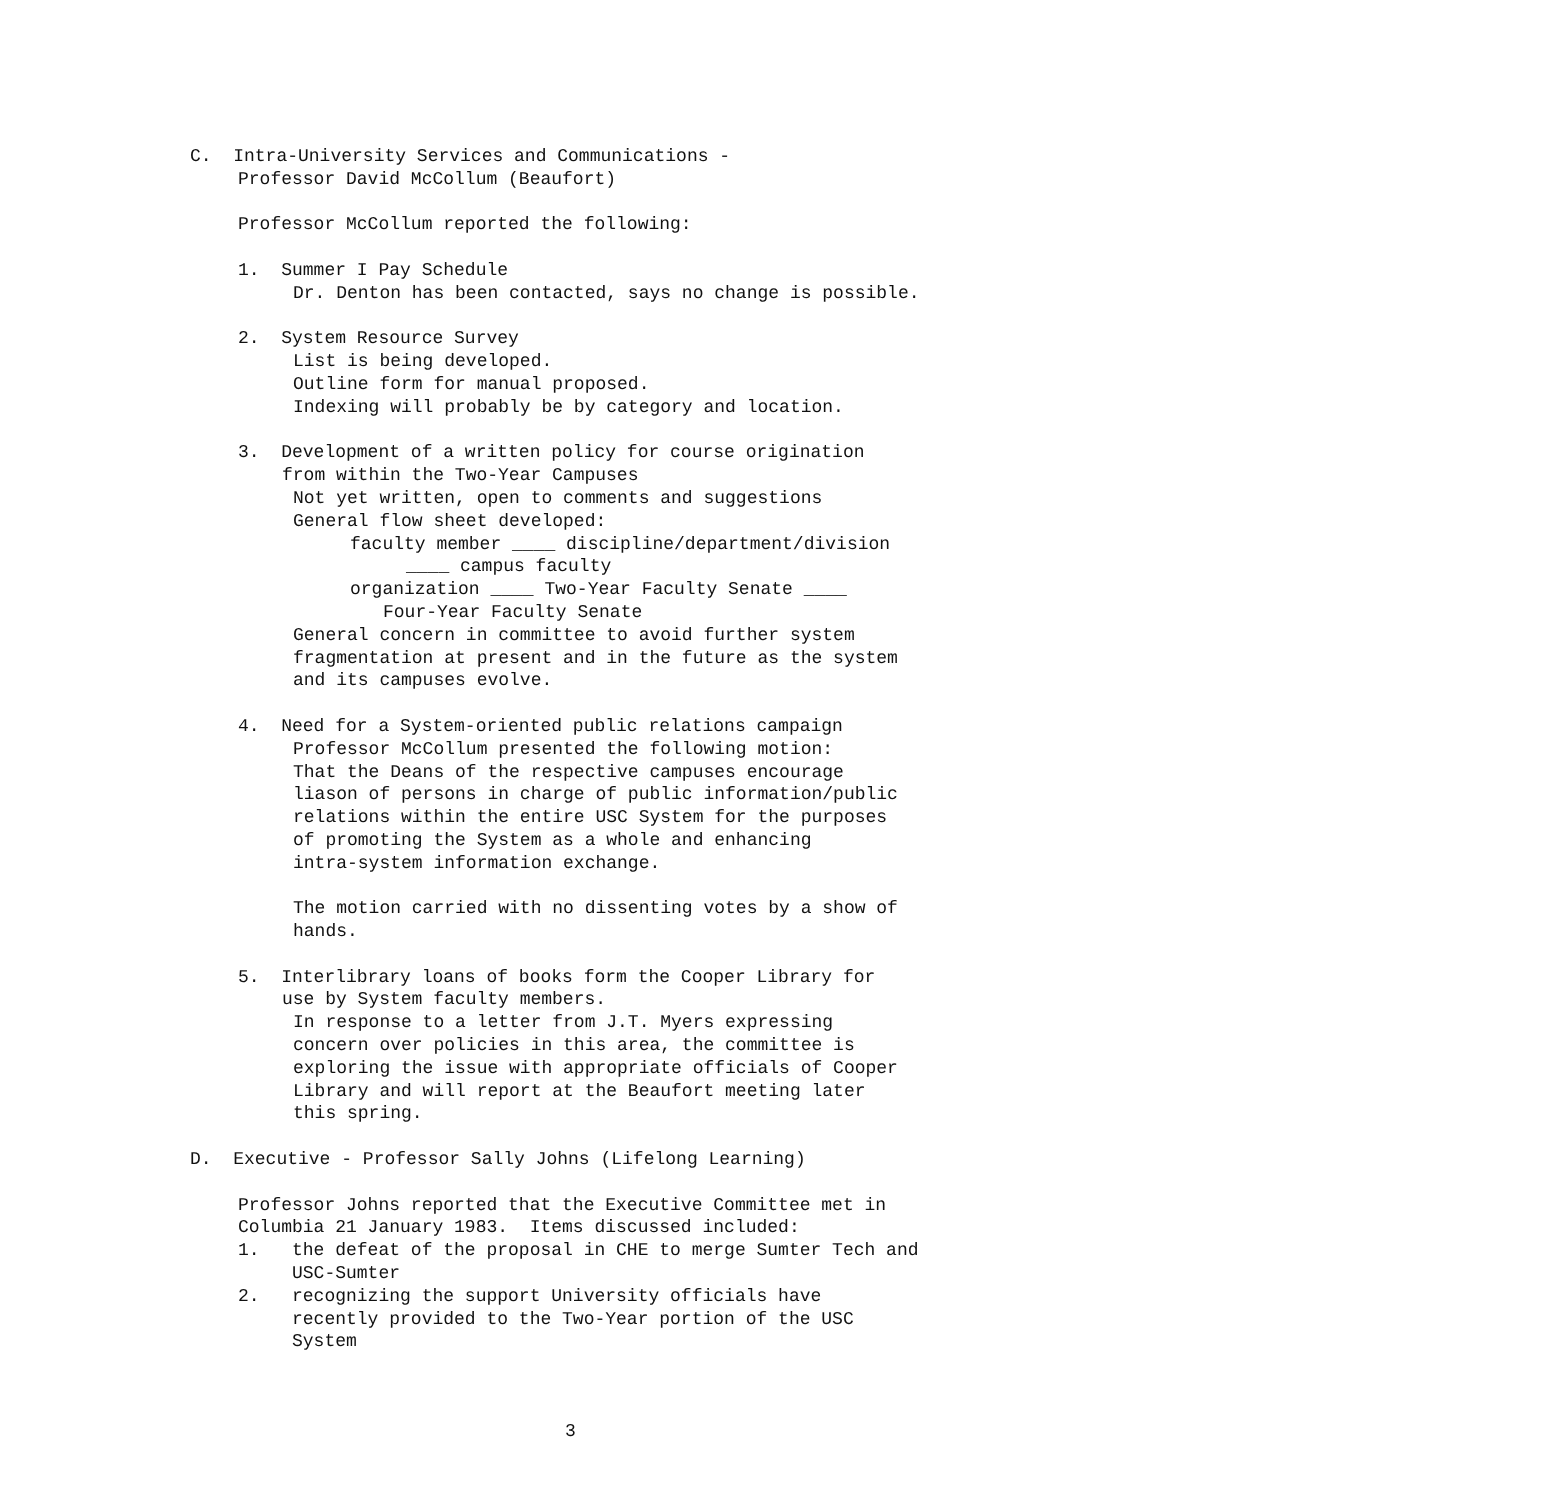C. Intra-University Services and Communications -
Professor David McCollum (Beaufort)
Professor McCollum reported the following:
1. Summer I Pay Schedule
Dr. Denton has been contacted, says no change is possible.
2. System Resource Survey
List is being developed. Outline form for manual proposed. Indexing will probably be by category and location.
3. Development of a written policy for course origination
from within the Two-Year Campuses
Not yet written, open to comments and suggestions General flow sheet developed:
faculty member ____ discipline/department/division
____ campus faculty
organization ____ Two-Year Faculty Senate ____
Four-Year Faculty Senate
General concern in committee to avoid further system fragmentation at present and in the future as the system and its campuses evolve.
4. Need for a System-oriented public relations campaign
Professor McCollum presented the following motion: That the Deans of the respective campuses encourage liason of persons in charge of public information/public relations within the entire USC System for the purposes of promoting the System as a whole and enhancing intra-system information exchange. The motion carried with no dissenting votes by a show of hands.
5. Interlibrary loans of books form the Cooper Library for
use by System faculty members.
In response to a letter from J.T. Myers expressing concern over policies in this area, the committee is exploring the issue with appropriate officials of Cooper Library and will report at the Beaufort meeting later this spring.
D. Executive - Professor Sally Johns (Lifelong Learning)
Professor Johns reported that the Executive Committee met in Columbia 21 January 1983. Items discussed included: 1. the defeat of the proposal in CHE to merge Sumter Tech and USC-Sumter 2. recognizing the support University officials have recently provided to the Two-Year portion of the USC System
3